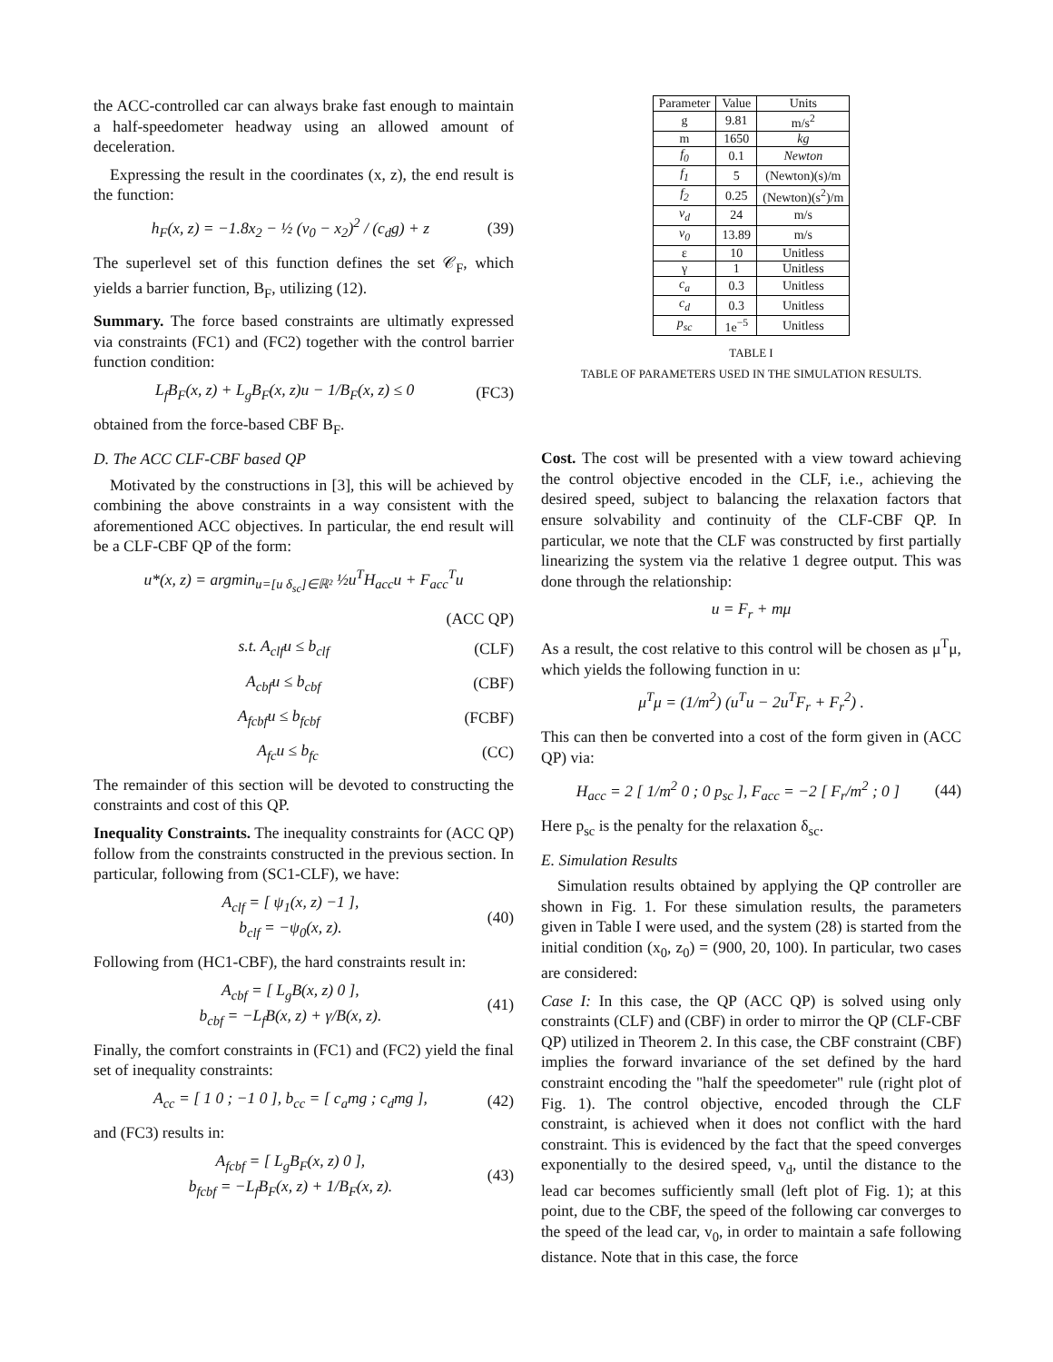the ACC-controlled car can always brake fast enough to maintain a half-speedometer headway using an allowed amount of deceleration.
Expressing the result in the coordinates (x, z), the end result is the function:
h<sub>F</sub>(x, z) = −1.8x<sub>2</sub> − ½ (v<sub>0</sub> − x<sub>2</sub>)<sup>2</sup> / (c<sub>d</sub>g) + z (39)
The superlevel set of this function defines the set 𝒞<sub>F</sub>, which yields a barrier function, B<sub>F</sub>, utilizing (12).
Summary. The force based constraints are ultimatly expressed via constraints (FC1) and (FC2) together with the control barrier function condition:
L<sub>f</sub>B<sub>F</sub>(x, z) + L<sub>g</sub>B<sub>F</sub>(x, z)u − 1/B<sub>F</sub>(x, z) ≤ 0 (FC3)
obtained from the force-based CBF B<sub>F</sub>.
D. The ACC CLF-CBF based QP
Motivated by the constructions in [3], this will be achieved by combining the above constraints in a way consistent with the aforementioned ACC objectives. In particular, the end result will be a CLF-CBF QP of the form:
u*(x, z) = argmin<sub>u=[u δ<sub>sc</sub>]∈ℝ²</sub> ½u<sup>T</sup>H<sub>acc</sub>u + F<sub>acc</sub><sup>T</sup>u
(ACC QP)
s.t. A<sub>clf</sub>u ≤ b<sub>clf</sub> (CLF)
A<sub>cbf</sub>u ≤ b<sub>cbf</sub> (CBF)
A<sub>fcbf</sub>u ≤ b<sub>fcbf</sub> (FCBF)
A<sub>fc</sub>u ≤ b<sub>fc</sub> (CC)
The remainder of this section will be devoted to constructing the constraints and cost of this QP.
Inequality Constraints. The inequality constraints for (ACC QP) follow from the constraints constructed in the previous section. In particular, following from (SC1-CLF), we have:
A<sub>clf</sub> = [ ψ<sub>1</sub>(x, z) −1 ],
b<sub>clf</sub> = −ψ<sub>0</sub>(x, z). (40)
Following from (HC1-CBF), the hard constraints result in:
A<sub>cbf</sub> = [ L<sub>g</sub>B(x, z) 0 ],
b<sub>cbf</sub> = −L<sub>f</sub>B(x, z) + γ/B(x, z). (41)
Finally, the comfort constraints in (FC1) and (FC2) yield the final set of inequality constraints:
A<sub>cc</sub> = [ 1 0 ; −1 0 ], b<sub>cc</sub> = [ c<sub>a</sub>mg ; c<sub>d</sub>mg ], (42)
and (FC3) results in:
A<sub>fcbf</sub> = [ L<sub>g</sub>B<sub>F</sub>(x, z) 0 ],
b<sub>fcbf</sub> = −L<sub>f</sub>B<sub>F</sub>(x, z) + 1/B<sub>F</sub>(x, z). (43)
| Parameter | Value | Units |
| --- | --- | --- |
| g | 9.81 | m/s<sup>2</sup> |
| m | 1650 | kg |
| f<sub>0</sub> | 0.1 | Newton |
| f<sub>1</sub> | 5 | (Newton)(s)/m |
| f<sub>2</sub> | 0.25 | (Newton)(s<sup>2</sup>)/m |
| v<sub>d</sub> | 24 | m/s |
| v<sub>0</sub> | 13.89 | m/s |
| ε | 10 | Unitless |
| γ | 1 | Unitless |
| c<sub>a</sub> | 0.3 | Unitless |
| c<sub>d</sub> | 0.3 | Unitless |
| p<sub>sc</sub> | 1e<sup>−5</sup> | Unitless |
TABLE I
TABLE OF PARAMETERS USED IN THE SIMULATION RESULTS.
Cost. The cost will be presented with a view toward achieving the control objective encoded in the CLF, i.e., achieving the desired speed, subject to balancing the relaxation factors that ensure solvability and continuity of the CLF-CBF QP. In particular, we note that the CLF was constructed by first partially linearizing the system via the relative 1 degree output. This was done through the relationship:
u = F<sub>r</sub> + mμ
As a result, the cost relative to this control will be chosen as μ<sup>T</sup>μ, which yields the following function in u:
μ<sup>T</sup>μ = (1/m<sup>2</sup>) (u<sup>T</sup>u − 2u<sup>T</sup>F<sub>r</sub> + F<sub>r</sub><sup>2</sup>) .
This can then be converted into a cost of the form given in (ACC QP) via:
H<sub>acc</sub> = 2 [ 1/m<sup>2</sup> 0 ; 0 p<sub>sc</sub> ], F<sub>acc</sub> = −2 [ F<sub>r</sub>/m<sup>2</sup> ; 0 ] (44)
Here p<sub>sc</sub> is the penalty for the relaxation δ<sub>sc</sub>.
E. Simulation Results
Simulation results obtained by applying the QP controller are shown in Fig. 1. For these simulation results, the parameters given in Table I were used, and the system (28) is started from the initial condition (x<sub>0</sub>, z<sub>0</sub>) = (900, 20, 100). In particular, two cases are considered:
Case I: In this case, the QP (ACC QP) is solved using only constraints (CLF) and (CBF) in order to mirror the QP (CLF-CBF QP) utilized in Theorem 2. In this case, the CBF constraint (CBF) implies the forward invariance of the set defined by the hard constraint encoding the "half the speedometer" rule (right plot of Fig. 1). The control objective, encoded through the CLF constraint, is achieved when it does not conflict with the hard constraint. This is evidenced by the fact that the speed converges exponentially to the desired speed, v<sub>d</sub>, until the distance to the lead car becomes sufficiently small (left plot of Fig. 1); at this point, due to the CBF, the speed of the following car converges to the speed of the lead car, v<sub>0</sub>, in order to maintain a safe following distance. Note that in this case, the force